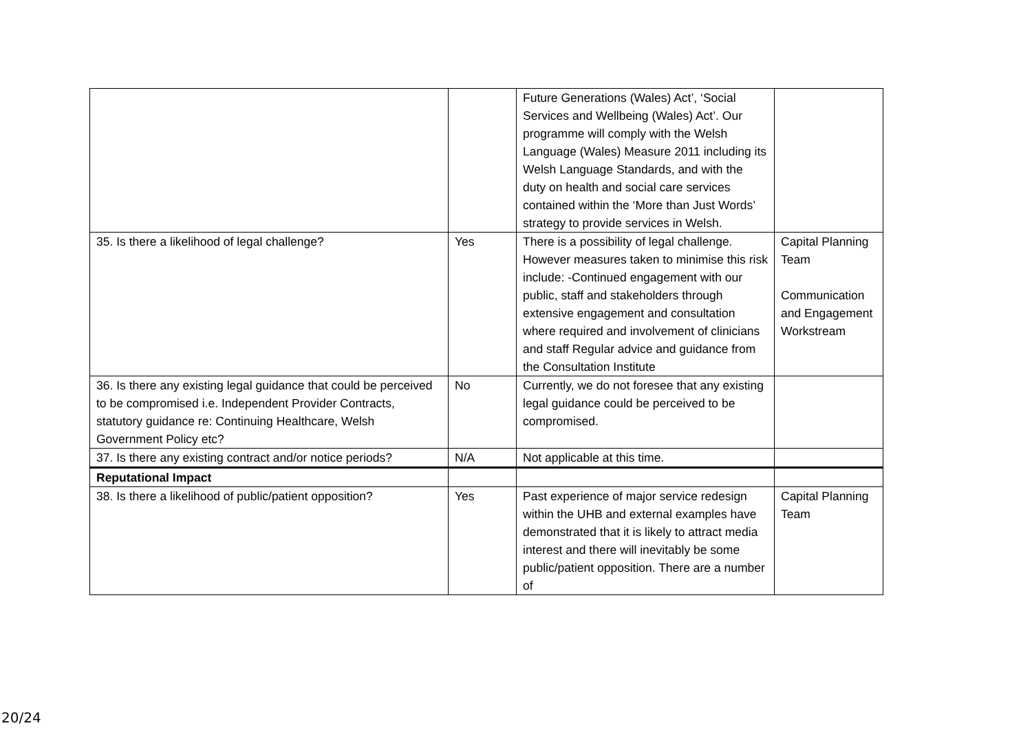| | | Future Generations (Wales) Act’, ‘Social Services and Wellbeing (Wales) Act’. Our programme will comply with the Welsh Language (Wales) Measure 2011 including its Welsh Language Standards, and with the duty on health and social care services contained within the ‘More than Just Words’ strategy to provide services in Welsh. | |
| 35. Is there a likelihood of legal challenge? | Yes | There is a possibility of legal challenge. However measures taken to minimise this risk include: -Continued engagement with our public, staff and stakeholders through extensive engagement and consultation where required and involvement of clinicians and staff Regular advice and guidance from the Consultation Institute | Capital Planning Team Communication and Engagement Workstream |
| 36. Is there any existing legal guidance that could be perceived to be compromised i.e. Independent Provider Contracts, statutory guidance re: Continuing Healthcare, Welsh Government Policy etc? | No | Currently, we do not foresee that any existing legal guidance could be perceived to be compromised. | |
| 37. Is there any existing contract and/or notice periods? | N/A | Not applicable at this time. | |
| Reputational Impact | | | |
| 38. Is there a likelihood of public/patient opposition? | Yes | Past experience of major service redesign within the UHB and external examples have demonstrated that it is likely to attract media interest and there will inevitably be some public/patient opposition. There are a number of | Capital Planning Team |
20/24